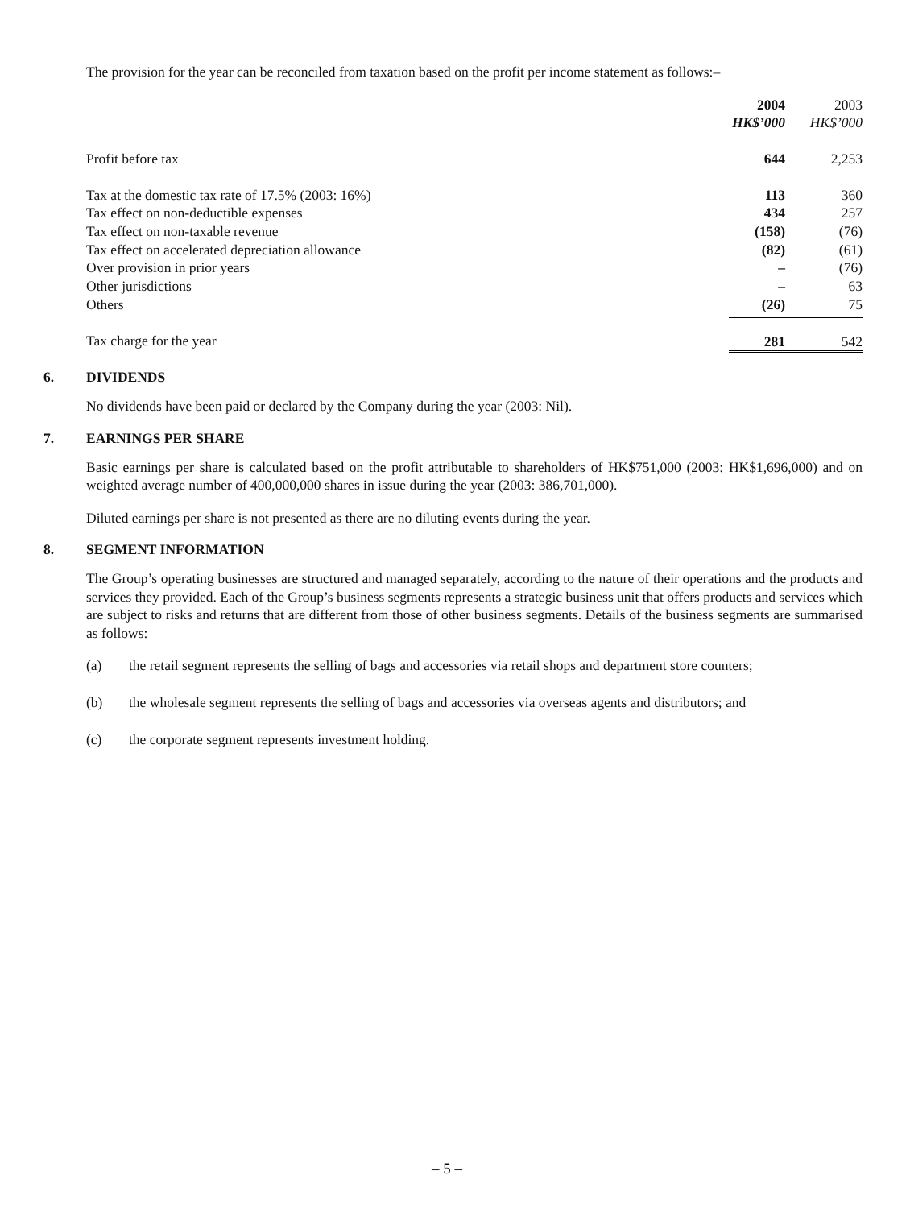The provision for the year can be reconciled from taxation based on the profit per income statement as follows:–
| | 2004 HK$’000 | 2003 HK$’000 |
| Profit before tax | 644 | 2,253 |
| Tax at the domestic tax rate of 17.5% (2003: 16%) | 113 | 360 |
| Tax effect on non-deductible expenses | 434 | 257 |
| Tax effect on non-taxable revenue | (158) | (76) |
| Tax effect on accelerated depreciation allowance | (82) | (61) |
| Over provision in prior years | – | (76) |
| Other jurisdictions | – | 63 |
| Others | (26) | 75 |
| Tax charge for the year | 281 | 542 |
6. DIVIDENDS
No dividends have been paid or declared by the Company during the year (2003: Nil).
7. EARNINGS PER SHARE
Basic earnings per share is calculated based on the profit attributable to shareholders of HK$751,000 (2003: HK$1,696,000) and on weighted average number of 400,000,000 shares in issue during the year (2003: 386,701,000).
Diluted earnings per share is not presented as there are no diluting events during the year.
8. SEGMENT INFORMATION
The Group’s operating businesses are structured and managed separately, according to the nature of their operations and the products and services they provided. Each of the Group’s business segments represents a strategic business unit that offers products and services which are subject to risks and returns that are different from those of other business segments. Details of the business segments are summarised as follows:
(a) the retail segment represents the selling of bags and accessories via retail shops and department store counters;
(b) the wholesale segment represents the selling of bags and accessories via overseas agents and distributors; and
(c) the corporate segment represents investment holding.
– 5 –